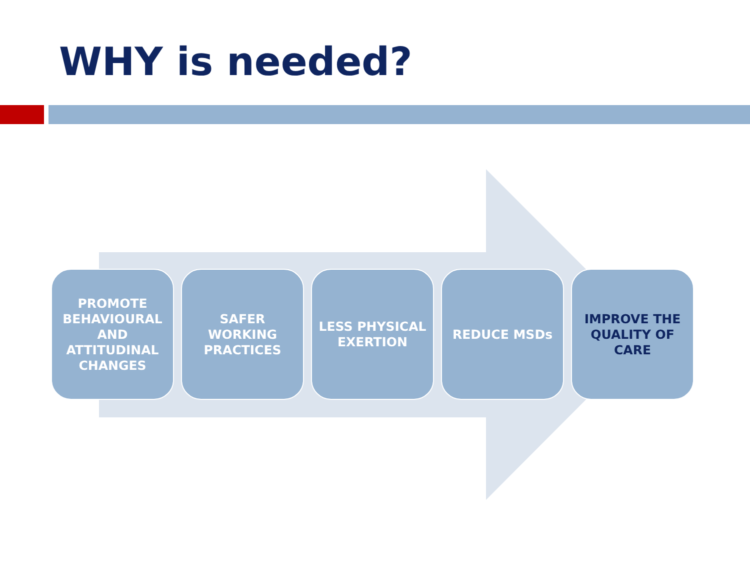WHY is needed?
PROMOTE BEHAVIOURAL AND ATTITUDINAL CHANGES
SAFER WORKING PRACTICES
LESS PHYSICAL EXERTION
REDUCE MSDs IMPROVE THE QUALITY OF CARE